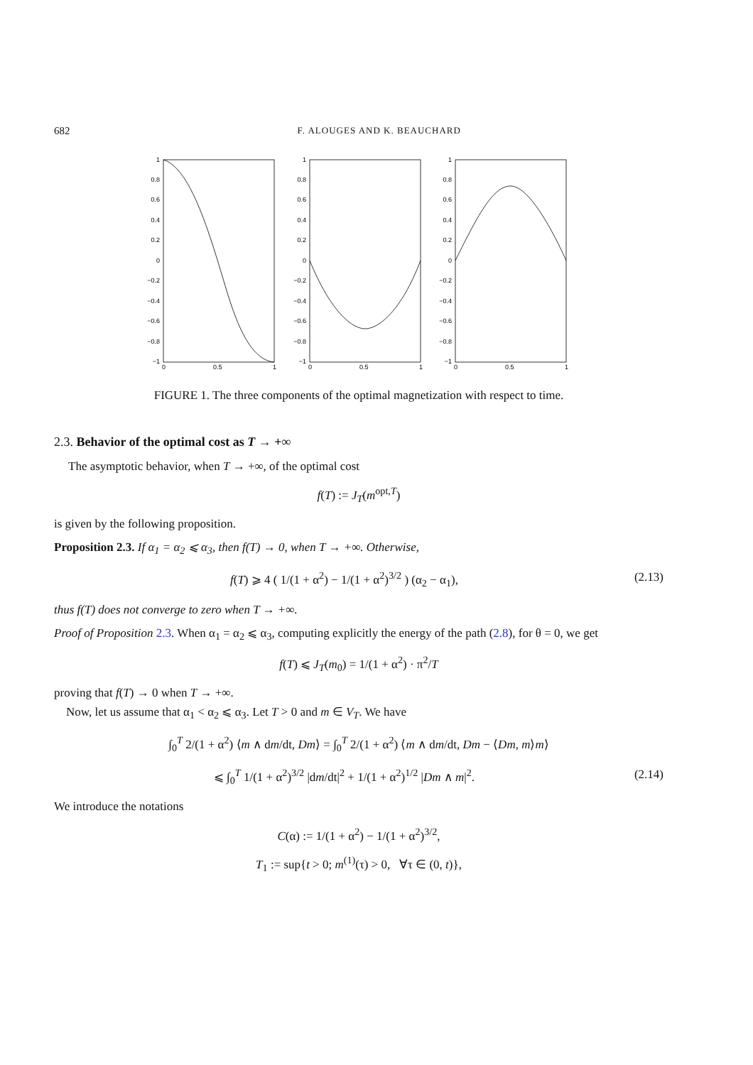682 F. ALOUGES AND K. BEAUCHARD
1
0.8
0.6
0.4
0.2
0
−0.2
−0.4
−0.6
−0.8
−1
1
0.8
0.6
0.4
0.2
0
−0.2
−0.4
−0.6
−0.8
−1
1
0.8
0.6
0.4
0.2
0
−0.2
−0.4
−0.6
−0.8
−1
0
0.5
1
0
0.5
1
0
0.5
1
FIGURE 1. The three components of the optimal magnetization with respect to time.
2.3. Behavior of the optimal cost as T → +∞
The asymptotic behavior, when T → +∞, of the optimal cost
f(T) := J<sub>T</sub>(m<sup>opt,T</sup>)
is given by the following proposition.
Proposition 2.3. If α<sub>1</sub> = α<sub>2</sub> ⩽ α<sub>3</sub>, then f(T) → 0, when T → +∞. Otherwise,
f(T) ⩾ 4 ( 1/(1 + α<sup>2</sup>) − 1/(1 + α<sup>2</sup>)<sup>3/2</sup> ) (α<sub>2</sub> − α<sub>1</sub>), (2.13)
thus f(T) does not converge to zero when T → +∞.
Proof of Proposition 2.3. When α<sub>1</sub> = α<sub>2</sub> ⩽ α<sub>3</sub>, computing explicitly the energy of the path (2.8), for θ = 0, we get
f(T) ⩽ J<sub>T</sub>(m<sub>0</sub>) = 1/(1 + α<sup>2</sup>) · π<sup>2</sup>/T
proving that f(T) → 0 when T → +∞.
Now, let us assume that α<sub>1</sub> < α<sub>2</sub> ⩽ α<sub>3</sub>. Let T > 0 and m ∈ V<sub>T</sub>. We have
∫<sub>0</sub><sup>T</sup> 2/(1 + α<sup>2</sup>) ⟨m ∧ dm/dt, Dm⟩ = ∫<sub>0</sub><sup>T</sup> 2/(1 + α<sup>2</sup>) ⟨m ∧ dm/dt, Dm − ⟨Dm, m⟩m⟩
⩽ ∫<sub>0</sub><sup>T</sup> 1/(1 + α<sup>2</sup>)<sup>3/2</sup> |dm/dt|<sup>2</sup> + 1/(1 + α<sup>2</sup>)<sup>1/2</sup> |Dm ∧ m|<sup>2</sup>. (2.14)
We introduce the notations
C(α) := 1/(1 + α<sup>2</sup>) − 1/(1 + α<sup>2</sup>)<sup>3/2</sup>,
T<sub>1</sub> := sup{t > 0; m<sup>(1)</sup>(τ) > 0, ∀τ ∈ (0, t)},